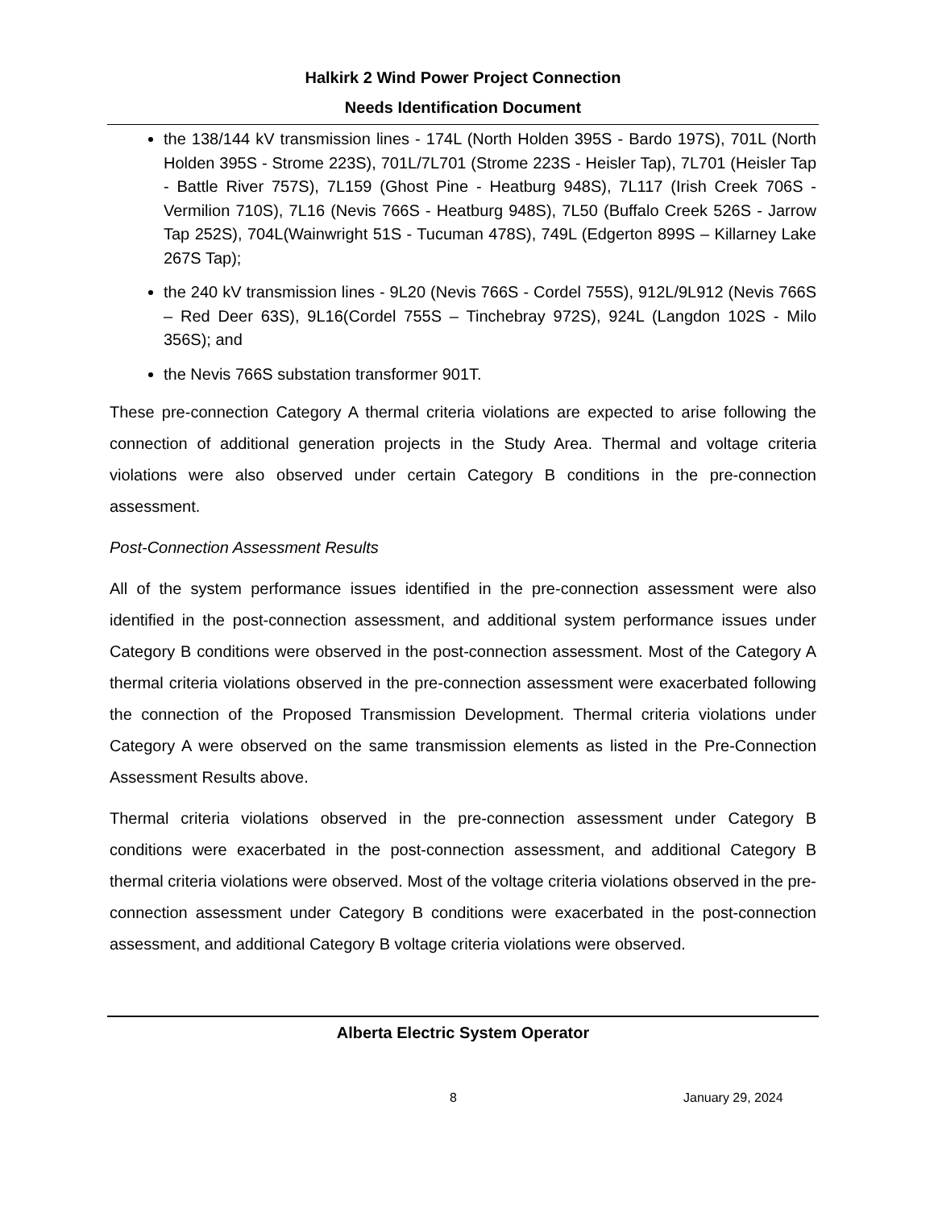Halkirk 2 Wind Power Project Connection
Needs Identification Document
the 138/144 kV transmission lines - 174L (North Holden 395S - Bardo 197S), 701L (North Holden 395S - Strome 223S), 701L/7L701 (Strome 223S - Heisler Tap), 7L701 (Heisler Tap - Battle River 757S), 7L159 (Ghost Pine - Heatburg 948S), 7L117 (Irish Creek 706S - Vermilion 710S), 7L16 (Nevis 766S - Heatburg 948S), 7L50 (Buffalo Creek 526S - Jarrow Tap 252S), 704L(Wainwright 51S - Tucuman 478S), 749L (Edgerton 899S – Killarney Lake 267S Tap);
the 240 kV transmission lines - 9L20 (Nevis 766S - Cordel 755S), 912L/9L912 (Nevis 766S – Red Deer 63S), 9L16(Cordel 755S – Tinchebray 972S), 924L (Langdon 102S - Milo 356S); and
the Nevis 766S substation transformer 901T.
These pre-connection Category A thermal criteria violations are expected to arise following the connection of additional generation projects in the Study Area. Thermal and voltage criteria violations were also observed under certain Category B conditions in the pre-connection assessment.
Post-Connection Assessment Results
All of the system performance issues identified in the pre-connection assessment were also identified in the post-connection assessment, and additional system performance issues under Category B conditions were observed in the post-connection assessment. Most of the Category A thermal criteria violations observed in the pre-connection assessment were exacerbated following the connection of the Proposed Transmission Development. Thermal criteria violations under Category A were observed on the same transmission elements as listed in the Pre-Connection Assessment Results above.
Thermal criteria violations observed in the pre-connection assessment under Category B conditions were exacerbated in the post-connection assessment, and additional Category B thermal criteria violations were observed. Most of the voltage criteria violations observed in the pre-connection assessment under Category B conditions were exacerbated in the post-connection assessment, and additional Category B voltage criteria violations were observed.
Alberta Electric System Operator
8 January 29, 2024